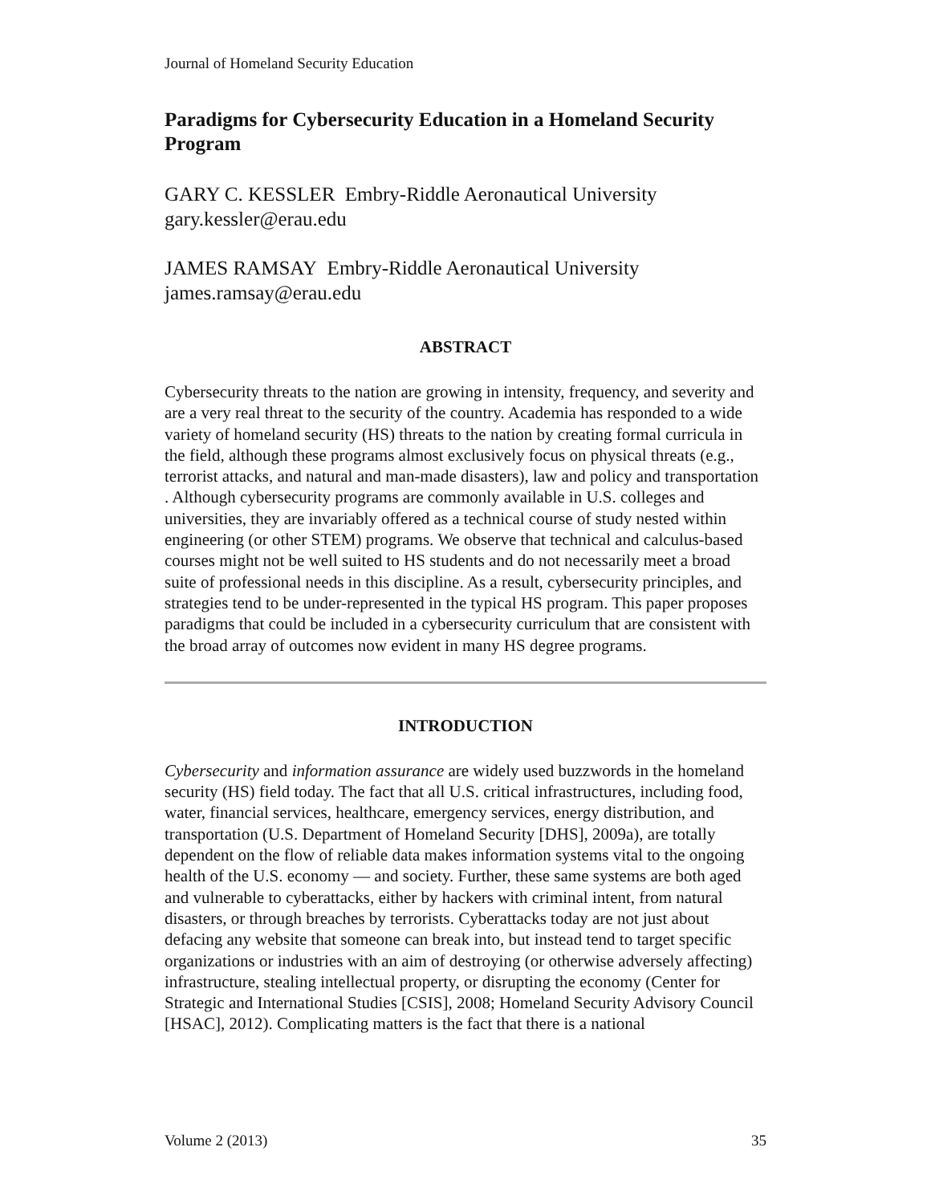Journal of Homeland Security Education
Paradigms for Cybersecurity Education in a Homeland Security Program
GARY C. KESSLER Embry-Riddle Aeronautical University
gary.kessler@erau.edu
JAMES RAMSAY Embry-Riddle Aeronautical University
james.ramsay@erau.edu
ABSTRACT
Cybersecurity threats to the nation are growing in intensity, frequency, and severity and are a very real threat to the security of the country. Academia has responded to a wide variety of homeland security (HS) threats to the nation by creating formal curricula in the field, although these programs almost exclusively focus on physical threats (e.g., terrorist attacks, and natural and man-made disasters), law and policy and transportation . Although cybersecurity programs are commonly available in U.S. colleges and universities, they are invariably offered as a technical course of study nested within engineering (or other STEM) programs. We observe that technical and calculus-based courses might not be well suited to HS students and do not necessarily meet a broad suite of professional needs in this discipline. As a result, cybersecurity principles, and strategies tend to be under-represented in the typical HS program. This paper proposes paradigms that could be included in a cybersecurity curriculum that are consistent with the broad array of outcomes now evident in many HS degree programs.
INTRODUCTION
Cybersecurity and information assurance are widely used buzzwords in the homeland security (HS) field today. The fact that all U.S. critical infrastructures, including food, water, financial services, healthcare, emergency services, energy distribution, and transportation (U.S. Department of Homeland Security [DHS], 2009a), are totally dependent on the flow of reliable data makes information systems vital to the ongoing health of the U.S. economy — and society. Further, these same systems are both aged and vulnerable to cyberattacks, either by hackers with criminal intent, from natural disasters, or through breaches by terrorists. Cyberattacks today are not just about defacing any website that someone can break into, but instead tend to target specific organizations or industries with an aim of destroying (or otherwise adversely affecting) infrastructure, stealing intellectual property, or disrupting the economy (Center for Strategic and International Studies [CSIS], 2008; Homeland Security Advisory Council [HSAC], 2012). Complicating matters is the fact that there is a national
Volume 2 (2013) 35